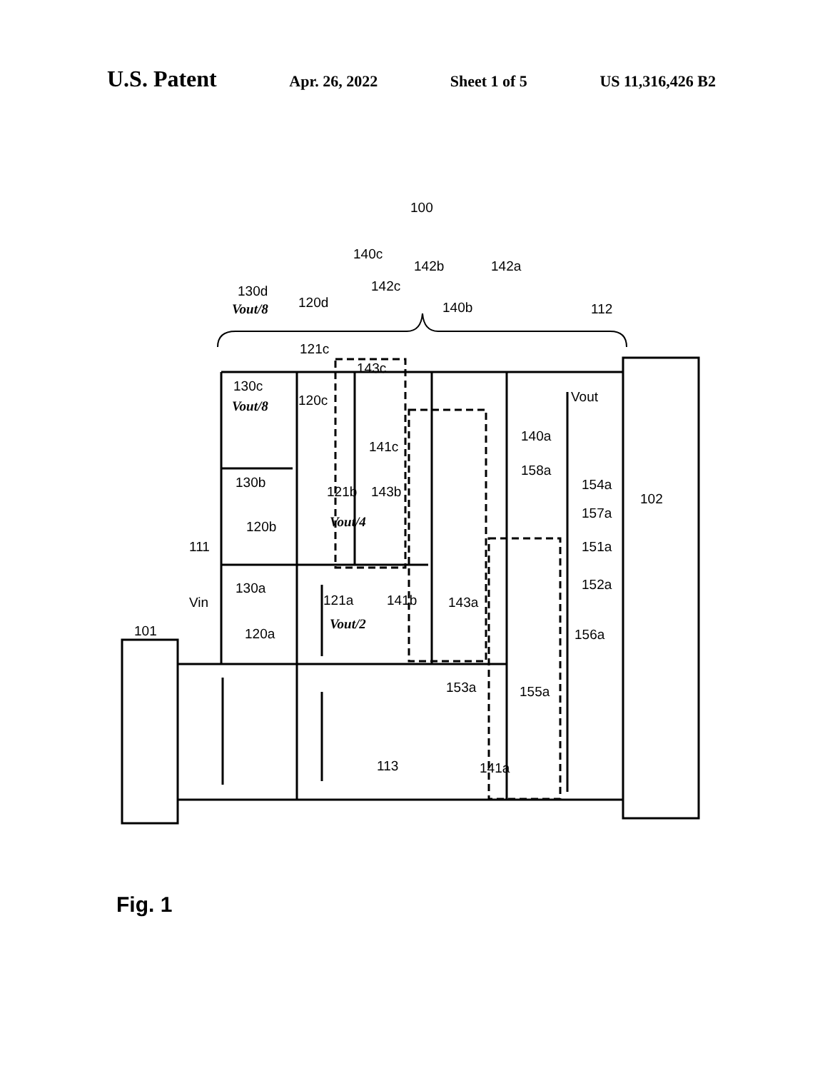U.S. Patent Apr. 26, 2022 Sheet 1 of 5 US 11,316,426 B2
100
140c
142b 142a
140b
130d
120d
142c
112
121c
143c
130c
120c Vout
140a
141c
130b
121b 143b
158a
154a
102
120b
157a
111 151a
130a
Vin 121a 141b 143a
152a
101 120a 156a
153a 155a
113 141a
Vout/8
Vout/8
Vout/4
Vout/2
Fig. 1